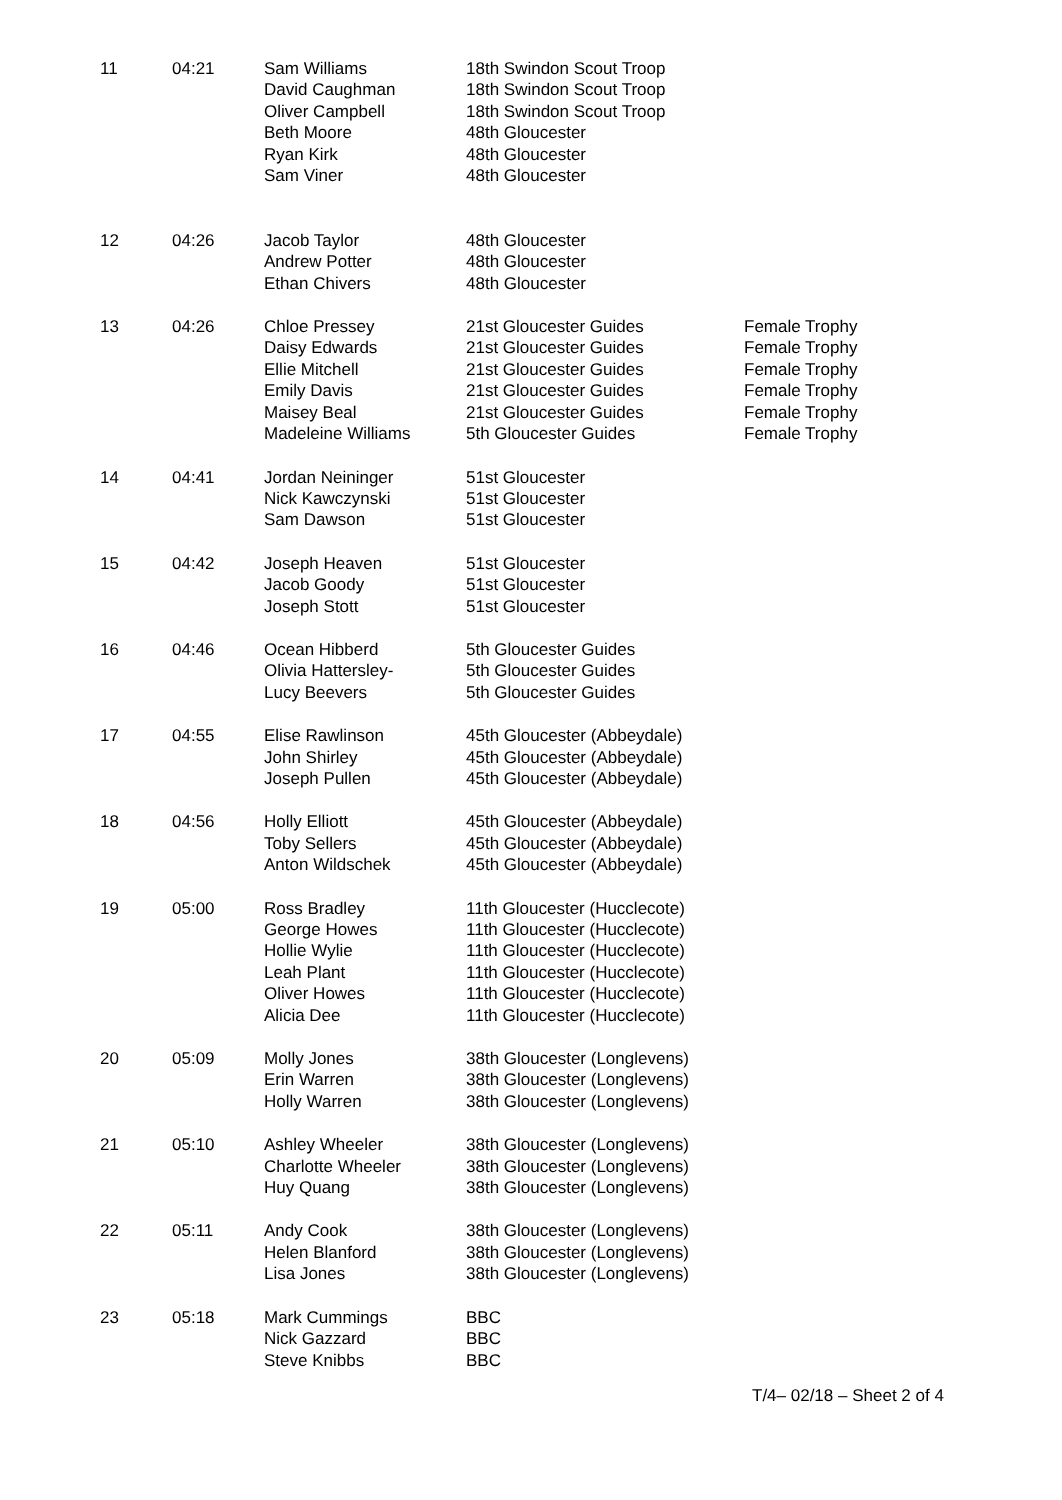| 11 | 04:21 | Sam Williams David Caughman Oliver Campbell Beth Moore Ryan Kirk Sam Viner | 18th Swindon Scout Troop 18th Swindon Scout Troop 18th Swindon Scout Troop 48th Gloucester 48th Gloucester 48th Gloucester | |
| 12 | 04:26 | Jacob Taylor Andrew Potter Ethan Chivers | 48th Gloucester 48th Gloucester 48th Gloucester | |
| 13 | 04:26 | Chloe Pressey Daisy Edwards Ellie Mitchell Emily Davis Maisey Beal Madeleine Williams | 21st Gloucester Guides 21st Gloucester Guides 21st Gloucester Guides 21st Gloucester Guides 21st Gloucester Guides 5th Gloucester Guides | Female Trophy Female Trophy Female Trophy Female Trophy Female Trophy Female Trophy |
| 14 | 04:41 | Jordan Neininger Nick Kawczynski Sam Dawson | 51st Gloucester 51st Gloucester 51st Gloucester | |
| 15 | 04:42 | Joseph Heaven Jacob Goody Joseph Stott | 51st Gloucester 51st Gloucester 51st Gloucester | |
| 16 | 04:46 | Ocean Hibberd Olivia Hattersley- Lucy Beevers | 5th Gloucester Guides 5th Gloucester Guides 5th Gloucester Guides | |
| 17 | 04:55 | Elise Rawlinson John Shirley Joseph Pullen | 45th Gloucester (Abbeydale) 45th Gloucester (Abbeydale) 45th Gloucester (Abbeydale) | |
| 18 | 04:56 | Holly Elliott Toby Sellers Anton Wildschek | 45th Gloucester (Abbeydale) 45th Gloucester (Abbeydale) 45th Gloucester (Abbeydale) | |
| 19 | 05:00 | Ross Bradley George Howes Hollie Wylie Leah Plant Oliver Howes Alicia Dee | 11th Gloucester (Hucclecote) 11th Gloucester (Hucclecote) 11th Gloucester (Hucclecote) 11th Gloucester (Hucclecote) 11th Gloucester (Hucclecote) 11th Gloucester (Hucclecote) | |
| 20 | 05:09 | Molly Jones Erin Warren Holly Warren | 38th Gloucester (Longlevens) 38th Gloucester (Longlevens) 38th Gloucester (Longlevens) | |
| 21 | 05:10 | Ashley Wheeler Charlotte Wheeler Huy Quang | 38th Gloucester (Longlevens) 38th Gloucester (Longlevens) 38th Gloucester (Longlevens) | |
| 22 | 05:11 | Andy Cook Helen Blanford Lisa Jones | 38th Gloucester (Longlevens) 38th Gloucester (Longlevens) 38th Gloucester (Longlevens) | |
| 23 | 05:18 | Mark Cummings Nick Gazzard Steve Knibbs | BBC BBC BBC | |
T/4– 02/18 – Sheet 2 of 4